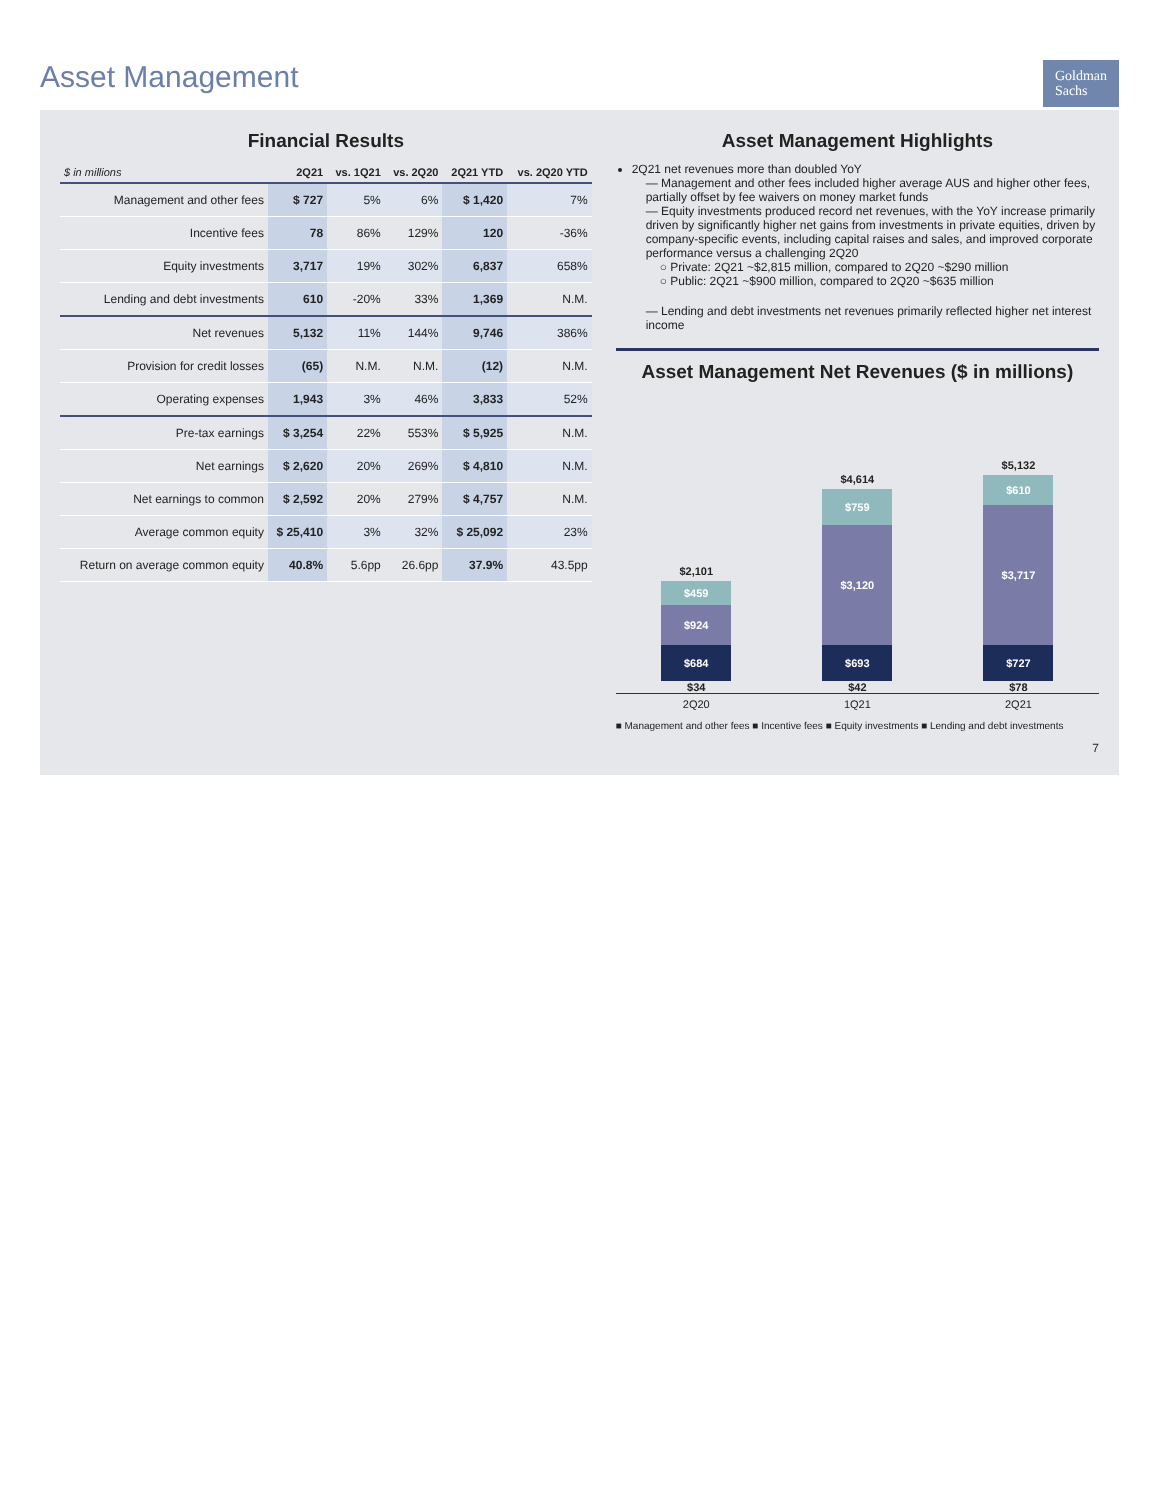Goldman
Sachs
Asset Management
Financial Results
| $ in millions | 2Q21 | vs. 1Q21 | vs. 2Q20 | 2Q21 YTD | vs. 2Q20 YTD |
| --- | --- | --- | --- | --- | --- |
| Management and other fees | $ 727 | 5% | 6% | $ 1,420 | 7% |
| Incentive fees | 78 | 86% | 129% | 120 | -36% |
| Equity investments | 3,717 | 19% | 302% | 6,837 | 658% |
| Lending and debt investments | 610 | -20% | 33% | 1,369 | N.M. |
| Net revenues | 5,132 | 11% | 144% | 9,746 | 386% |
| Provision for credit losses | (65) | N.M. | N.M. | (12) | N.M. |
| Operating expenses | 1,943 | 3% | 46% | 3,833 | 52% |
| Pre-tax earnings | $ 3,254 | 22% | 553% | $ 5,925 | N.M. |
| Net earnings | $ 2,620 | 20% | 269% | $ 4,810 | N.M. |
| Net earnings to common | $ 2,592 | 20% | 279% | $ 4,757 | N.M. |
| Average common equity | $ 25,410 | 3% | 32% | $ 25,092 | 23% |
| Return on average common equity | 40.8% | 5.6pp | 26.6pp | 37.9% | 43.5pp |
Asset Management Highlights
2Q21 net revenues more than doubled YoY
— Management and other fees included higher average AUS and higher other fees, partially offset by fee waivers on money market funds
— Equity investments produced record net revenues, with the YoY increase primarily driven by significantly higher net gains from investments in private equities, driven by company-specific events, including capital raises and sales, and improved corporate performance versus a challenging 2Q20
○ Private: 2Q21 ~$2,815 million, compared to 2Q20 ~$290 million
○ Public: 2Q21 ~$900 million, compared to 2Q20 ~$635 million
— Lending and debt investments net revenues primarily reflected higher net interest income
Asset Management Net Revenues ($ in millions)
$2,101
$459
$924
$684
$34
$4,614
$759
$3,120
$693
$42
$5,132
$610
$3,717
$727
$78
2Q20 1Q21 2Q21
■ Management and other fees ■ Incentive fees ■ Equity investments ■ Lending and debt investments
7